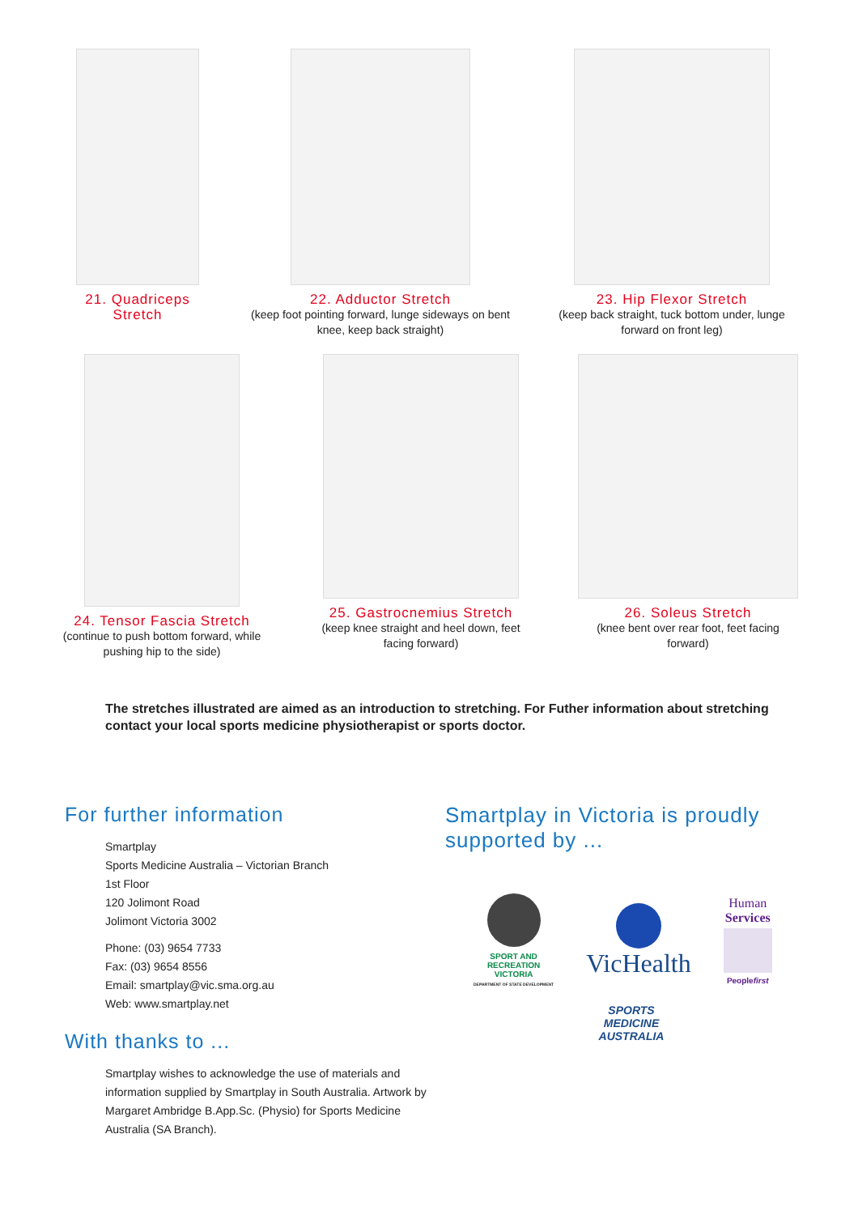21. Quadriceps
Stretch
22. Adductor Stretch
(keep foot pointing forward, lunge sideways on bent knee, keep back straight)
23. Hip Flexor Stretch
(keep back straight, tuck bottom under, lunge forward on front leg)
24. Tensor Fascia Stretch
(continue to push bottom forward, while pushing hip to the side)
25. Gastrocnemius Stretch
(keep knee straight and heel down, feet facing forward)
26. Soleus Stretch
(knee bent over rear foot, feet facing forward)
The stretches illustrated are aimed as an introduction to stretching. For Futher information about stretching contact your local sports medicine physiotherapist or sports doctor.
For further information
Smartplay
Sports Medicine Australia – Victorian Branch
1st Floor
120 Jolimont Road
Jolimont Victoria 3002
Phone: (03) 9654 7733
Fax: (03) 9654 8556
Email: smartplay@vic.sma.org.au
Web: www.smartplay.net
With thanks to ...
Smartplay wishes to acknowledge the use of materials and information supplied by Smartplay in South Australia. Artwork by Margaret Ambridge B.App.Sc. (Physio) for Sports Medicine Australia (SA Branch).
Smartplay in Victoria is proudly
supported by ...
SPORT AND
RECREATION
VICTORIA
DEPARTMENT OF STATE DEVELOPMENT
VicHealth
Human
Services
Peoplefirst
SPORTS
MEDICINE
AUSTRALIA